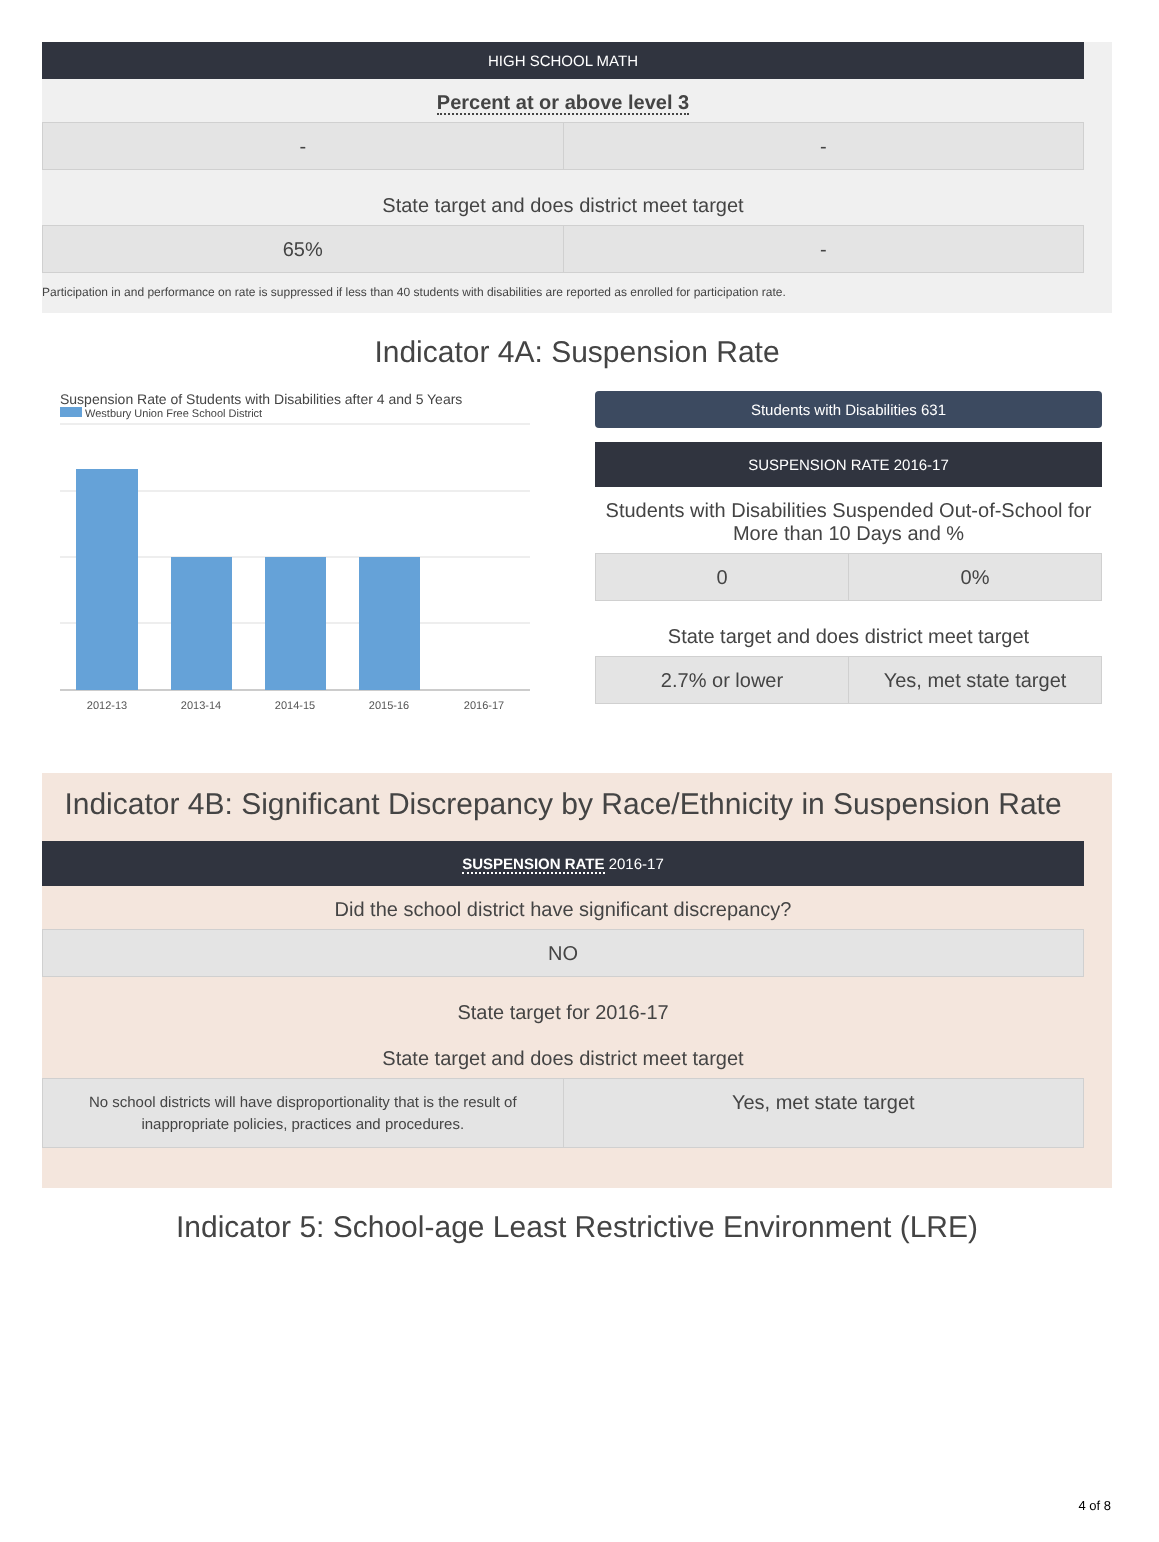HIGH SCHOOL MATH
Percent at or above level 3
| - | - |
State target and does district meet target
| 65% | - |
Participation in and performance on rate is suppressed if less than 40 students with disabilities are reported as enrolled for participation rate.
Indicator 4A: Suspension Rate
Suspension Rate of Students with Disabilities after 4 and 5 Years
Westbury Union Free School District
2012-13
2013-14
2014-15
2015-16
2016-17
Students with Disabilities 631
SUSPENSION RATE 2016-17
Students with Disabilities Suspended Out-of-School for More than 10 Days and %
| 0 | 0% |
State target and does district meet target
| 2.7% or lower | Yes, met state target |
Indicator 4B: Significant Discrepancy by Race/Ethnicity in Suspension Rate
SUSPENSION RATE 2016-17
Did the school district have significant discrepancy?
| NO |
State target for 2016-17
State target and does district meet target
| No school districts will have disproportionality that is the result of inappropriate policies, practices and procedures. | Yes, met state target |
Indicator 5: School-age Least Restrictive Environment (LRE)
4 of 8